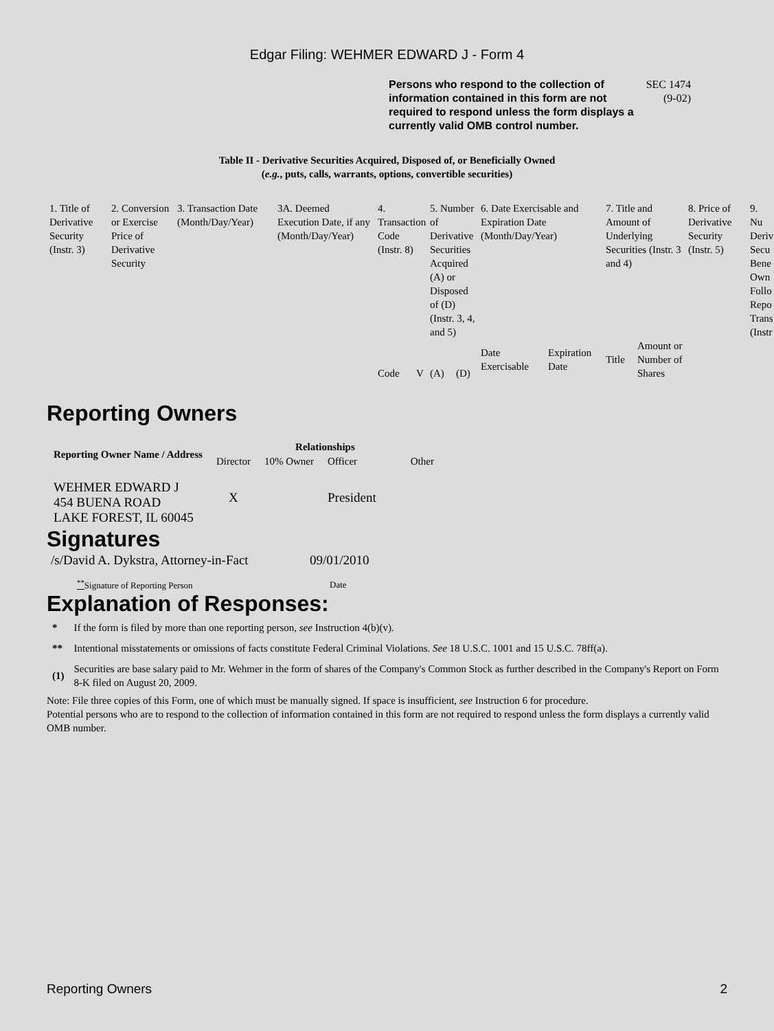Edgar Filing: WEHMER EDWARD J - Form 4
Persons who respond to the collection of information contained in this form are not required to respond unless the form displays a currently valid OMB control number.
SEC 1474
(9-02)
Table II - Derivative Securities Acquired, Disposed of, or Beneficially Owned
(e.g., puts, calls, warrants, options, convertible securities)
| 1. Title of Derivative Security (Instr. 3) | 2. Conversion or Exercise Price of Derivative Security | 3. Transaction Date (Month/Day/Year) | 3A. Deemed Execution Date, if any (Month/Day/Year) | 4. Transaction Code (Instr. 8) | | 5. Number of Derivative Securities Acquired (A) or Disposed of (D) (Instr. 3, 4, and 5) | | 6. Date Exercisable and Expiration Date (Month/Day/Year) | | 7. Title and Amount of Underlying Securities (Instr. 3 and 4) | | 8. Price of Derivative Security (Instr. 5) | 9. Nu Deriv Secu Bene Own Follo Repo Trans (Instr |
| | | | | Code | V | (A) | (D) | Date Exercisable | Expiration Date | Title | Amount or Number of Shares | | |
Reporting Owners
| Reporting Owner Name / Address | Relationships | | | |
| --- | --- | --- | --- | --- |
| | Director | 10% Owner | Officer | Other |
| WEHMER EDWARD J 454 BUENA ROAD LAKE FOREST, IL 60045 | X | | President | |
Signatures
| /s/David A. Dykstra, Attorney-in-Fact | 09/01/2010 |
| <sup>**</sup> Signature of Reporting Person | Date |
Explanation of Responses:
| * | If the form is filed by more than one reporting person, see Instruction 4(b)(v). |
| ** | Intentional misstatements or omissions of facts constitute Federal Criminal Violations. See 18 U.S.C. 1001 and 15 U.S.C. 78ff(a). |
| (1) | Securities are base salary paid to Mr. Wehmer in the form of shares of the Company's Common Stock as further described in the Company's Report on Form 8-K filed on August 20, 2009. |
Note: File three copies of this Form, one of which must be manually signed. If space is insufficient, see Instruction 6 for procedure.
Potential persons who are to respond to the collection of information contained in this form are not required to respond unless the form displays a currently valid OMB number.
Reporting Owners 2